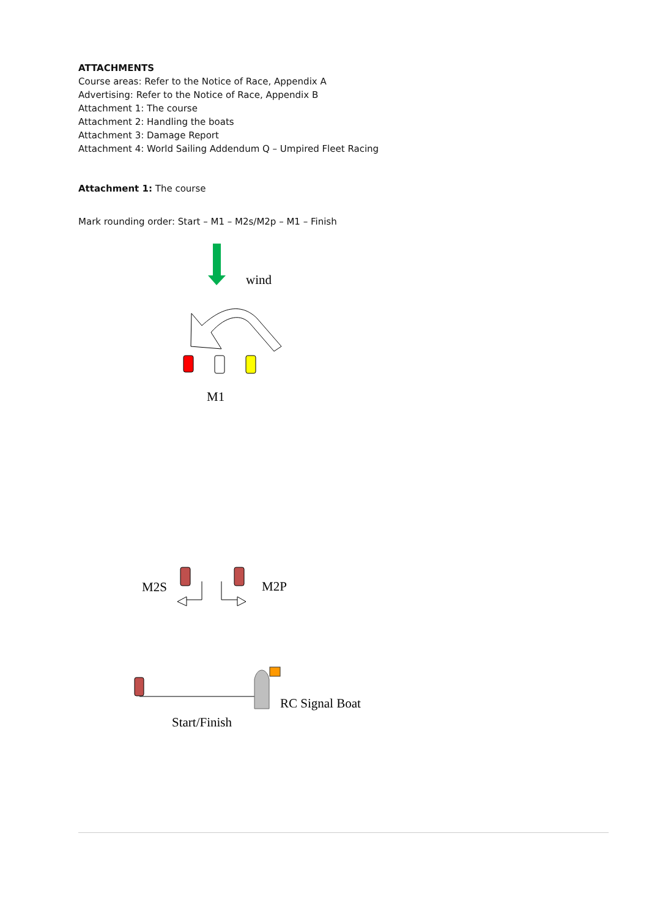ATTACHMENTS
Course areas: Refer to the Notice of Race, Appendix A
Advertising: Refer to the Notice of Race, Appendix B
Attachment 1: The course
Attachment 2: Handling the boats
Attachment 3: Damage Report
Attachment 4: World Sailing Addendum Q – Umpired Fleet Racing
Attachment 1: The course
Mark rounding order: Start – M1 – M2s/M2p – M1 – Finish
wind
M1
M2S
M2P
RC Signal Boat
Start/Finish